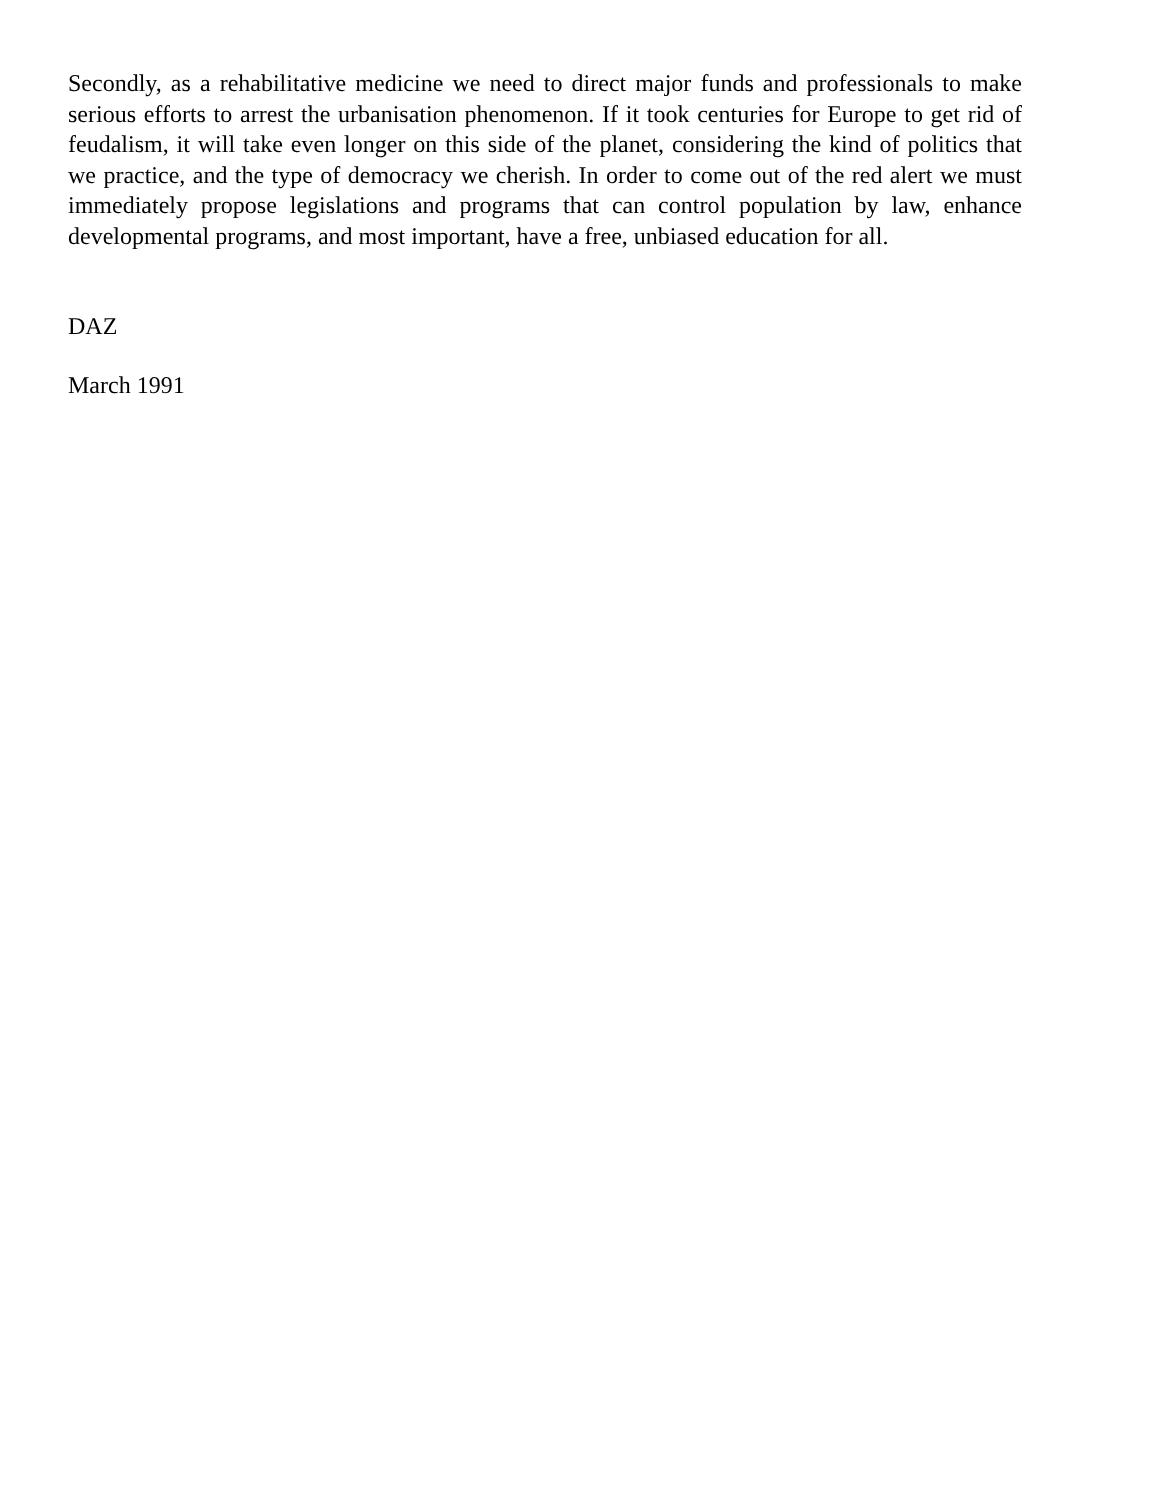Secondly, as a rehabilitative medicine we need to direct major funds and professionals to make serious efforts to arrest the urbanisation phenomenon. If it took centuries for Europe to get rid of feudalism, it will take even longer on this side of the planet, considering the kind of politics that we practice, and the type of democracy we cherish. In order to come out of the red alert we must immediately propose legislations and programs that can control population by law, enhance developmental programs, and most important, have a free, unbiased education for all.
DAZ
March 1991